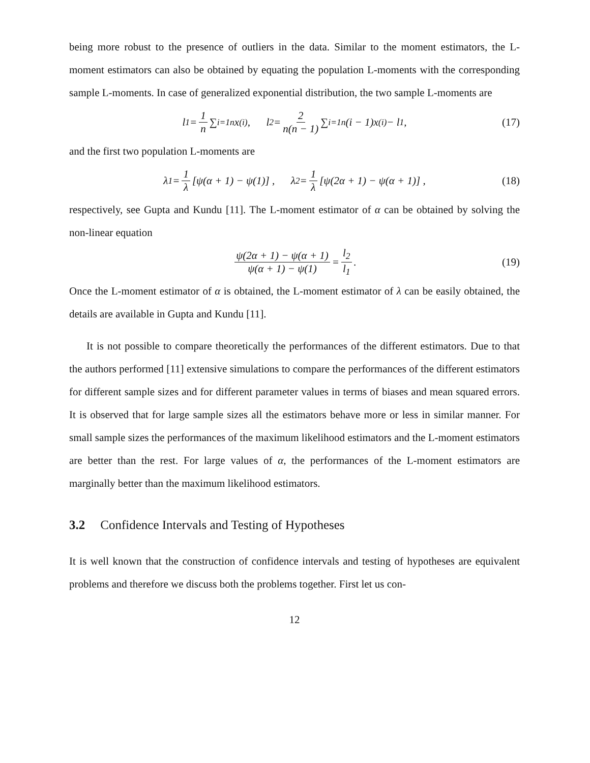being more robust to the presence of outliers in the data. Similar to the moment estimators, the L-moment estimators can also be obtained by equating the population L-moments with the corresponding sample L-moments. In case of generalized exponential distribution, the two sample L-moments are
l<sub>1</sub> = 1 n ∑<sub>i=1</sub><sup>n</sup> x<sub>(i)</sub>, l<sub>2</sub> = 2 n(n − 1) ∑<sub>i=1</sub><sup>n</sup>(i − 1)x<sub>(i)</sub> − l<sub>1</sub>, (17)
and the first two population L-moments are
λ<sub>1</sub> = 1 λ [ψ(α + 1) − ψ(1)] , λ<sub>2</sub> = 1 λ [ψ(2α + 1) − ψ(α + 1)] , (18)
respectively, see Gupta and Kundu [11]. The L-moment estimator of α can be obtained by solving the non-linear equation
ψ(2α + 1) − ψ(α + 1) ψ(α + 1) − ψ(1) = l<sub>2</sub> l<sub>1</sub>. (19)
Once the L-moment estimator of α is obtained, the L-moment estimator of λ can be easily obtained, the details are available in Gupta and Kundu [11].
It is not possible to compare theoretically the performances of the different estimators. Due to that the authors performed [11] extensive simulations to compare the performances of the different estimators for different sample sizes and for different parameter values in terms of biases and mean squared errors. It is observed that for large sample sizes all the estimators behave more or less in similar manner. For small sample sizes the performances of the maximum likelihood estimators and the L-moment estimators are better than the rest. For large values of α, the performances of the L-moment estimators are marginally better than the maximum likelihood estimators.
3.2 Confidence Intervals and Testing of Hypotheses
It is well known that the construction of confidence intervals and testing of hypotheses are equivalent problems and therefore we discuss both the problems together. First let us con-
12